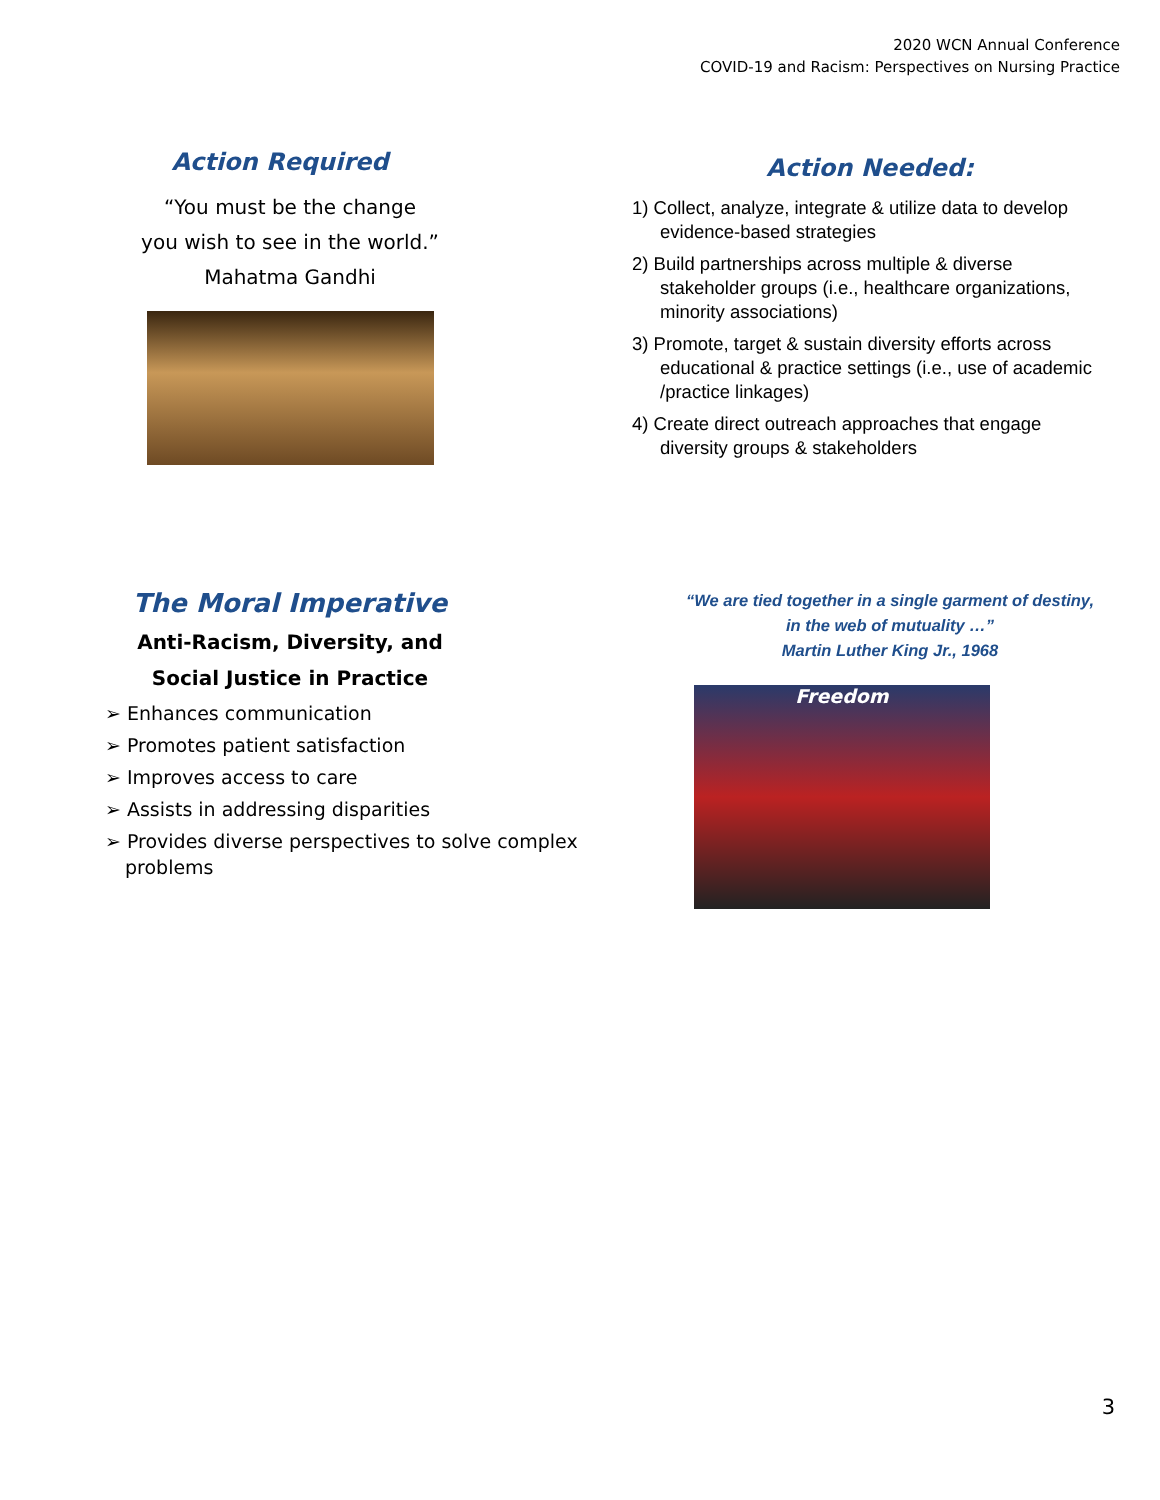2020 WCN Annual Conference
COVID-19 and Racism: Perspectives on Nursing Practice
Action Required
“You must be the change
you wish to see in the world.”
Mahatma Gandhi
Action Needed:
1) Collect, analyze, integrate & utilize data to develop evidence-based strategies
2) Build partnerships across multiple & diverse stakeholder groups (i.e., healthcare organizations, minority associations)
3) Promote, target & sustain diversity efforts across educational & practice settings (i.e., use of academic /practice linkages)
4) Create direct outreach approaches that engage diversity groups & stakeholders
The Moral Imperative
Anti-Racism, Diversity, and
Social Justice in Practice
➢ Enhances communication
➢ Promotes patient satisfaction
➢ Improves access to care
➢ Assists in addressing disparities
➢ Provides diverse perspectives to solve complex problems
“We are tied together in a single garment of destiny,
in the web of mutuality …”
Martin Luther King Jr., 1968
Freedom
3